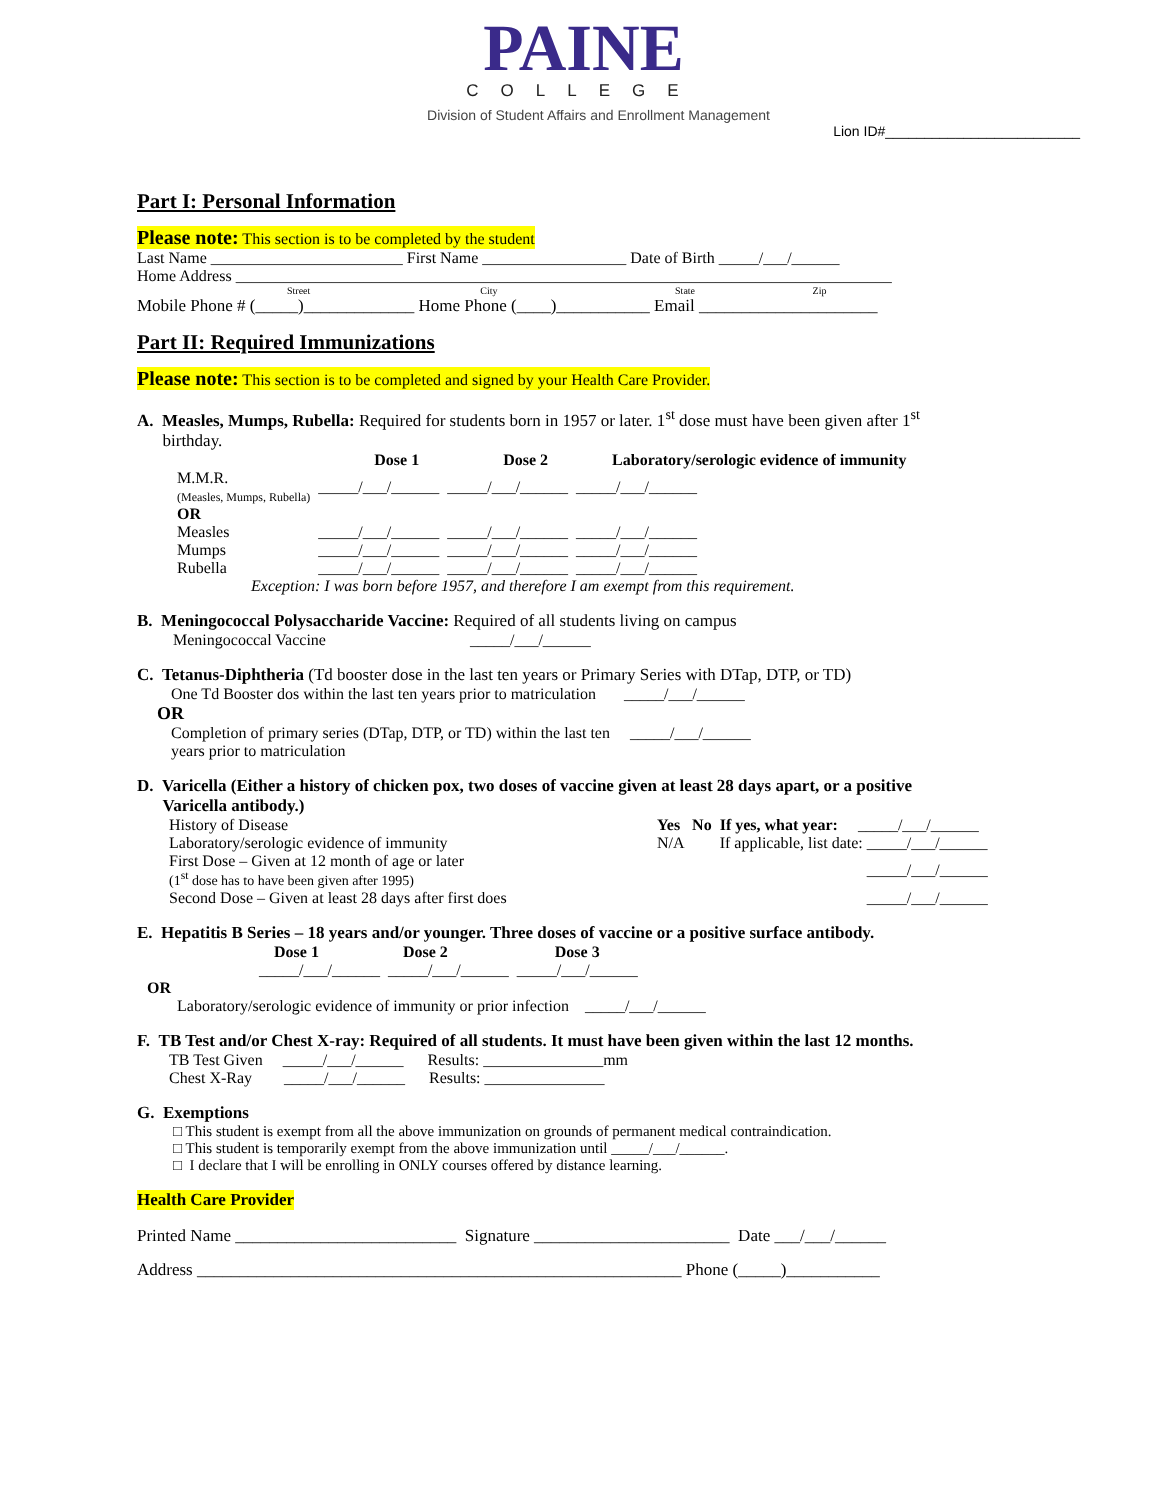PAINE
COLLEGE
Division of Student Affairs and Enrollment Management
Lion ID#_________________________
Part I: Personal Information
Please note: This section is to be completed by the student
Last Name ________________________ First Name __________________ Date of Birth _____/___/______
Home Address __________________________________________________________________________________
Street City State Zip
Mobile Phone # (_____)_____________ Home Phone (____)___________ Email _____________________
Part II: Required Immunizations
Please note: This section is to be completed and signed by your Health Care Provider.
A. Measles, Mumps, Rubella: Required for students born in 1957 or later. 1<sup>st</sup> dose must have been given after 1<sup>st</sup>
birthday.
| | Dose 1 | Dose 2 | Laboratory/serologic evidence of immunity |
| --- | --- | --- | --- |
| M.M.R. (Measles, Mumps, Rubella) | _____/___/______ | _____/___/______ | _____/___/______ |
| OR | | | |
| Measles | _____/___/______ | _____/___/______ | _____/___/______ |
| Mumps | _____/___/______ | _____/___/______ | _____/___/______ |
| Rubella | _____/___/______ | _____/___/______ | _____/___/______ |
Exception: I was born before 1957, and therefore I am exempt from this requirement.
B. Meningococcal Polysaccharide Vaccine: Required of all students living on campus
Meningococcal Vaccine _____/___/______
C. Tetanus-Diphtheria (Td booster dose in the last ten years or Primary Series with DTap, DTP, or TD)
One Td Booster dos within the last ten years prior to matriculation _____/___/______
OR
Completion of primary series (DTap, DTP, or TD) within the last ten _____/___/______
years prior to matriculation
D. Varicella (Either a history of chicken pox, two doses of vaccine given at least 28 days apart, or a positive
Varicella antibody.)
| History of Disease | Yes No | If yes, what year: _____/___/______ |
| Laboratory/serologic evidence of immunity | N/A | If applicable, list date: _____/___/______ |
| First Dose – Given at 12 month of age or later (1<sup>st</sup> dose has to have been given after 1995) | | _____/___/______ |
| Second Dose – Given at least 28 days after first does | | _____/___/______ |
E. Hepatitis B Series – 18 years and/or younger. Three doses of vaccine or a positive surface antibody.
| Dose 1 | Dose 2 | Dose 3 |
| --- | --- | --- |
| _____/___/______ | _____/___/______ | _____/___/______ |
OR
Laboratory/serologic evidence of immunity or prior infection _____/___/______
F. TB Test and/or Chest X-ray: Required of all students. It must have been given within the last 12 months.
TB Test Given _____/___/______ Results: _______________mm
Chest X-Ray _____/___/______ Results: _______________
G. Exemptions
□ This student is exempt from all the above immunization on grounds of permanent medical contraindication.
□ This student is temporarily exempt from the above immunization until _____/___/______.
□ I declare that I will be enrolling in ONLY courses offered by distance learning.
Health Care Provider
Printed Name __________________________ Signature _______________________ Date ___/___/______
Address _________________________________________________________ Phone (_____)___________